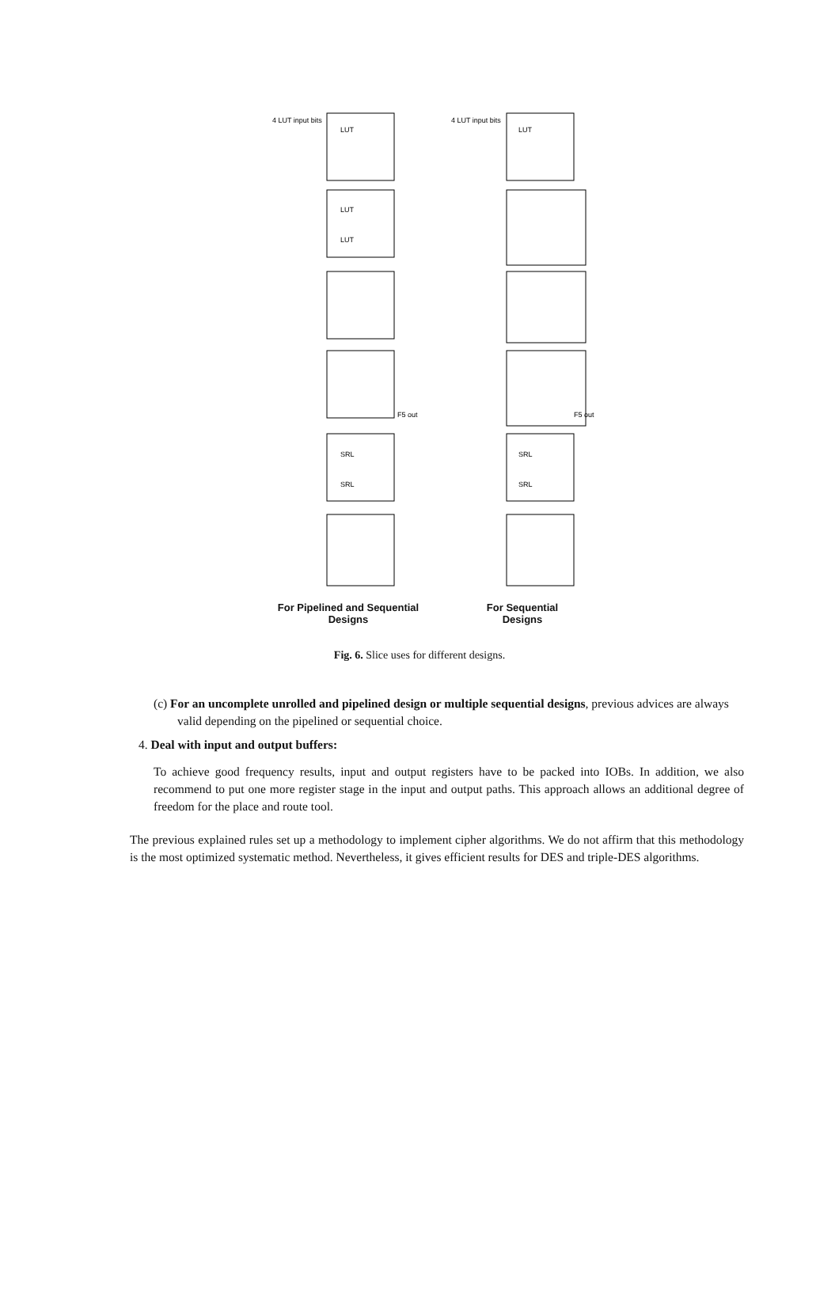4 LUT input bits
4 LUT input bits
LUT
LUT
LUT
LUT
SRL
SRL
SRL
SRL
F5 out
F5 out
For Pipelined and Sequential
Designs
For Sequential
Designs
Fig. 6. Slice uses for different designs.
(c) For an uncomplete unrolled and pipelined design or multiple sequential designs, previous advices are always valid depending on the pipelined or sequential choice.
4. Deal with input and output buffers:
To achieve good frequency results, input and output registers have to be packed into IOBs. In addition, we also recommend to put one more register stage in the input and output paths. This approach allows an additional degree of freedom for the place and route tool.
The previous explained rules set up a methodology to implement cipher algorithms. We do not affirm that this methodology is the most optimized systematic method. Nevertheless, it gives efficient results for DES and triple-DES algorithms.